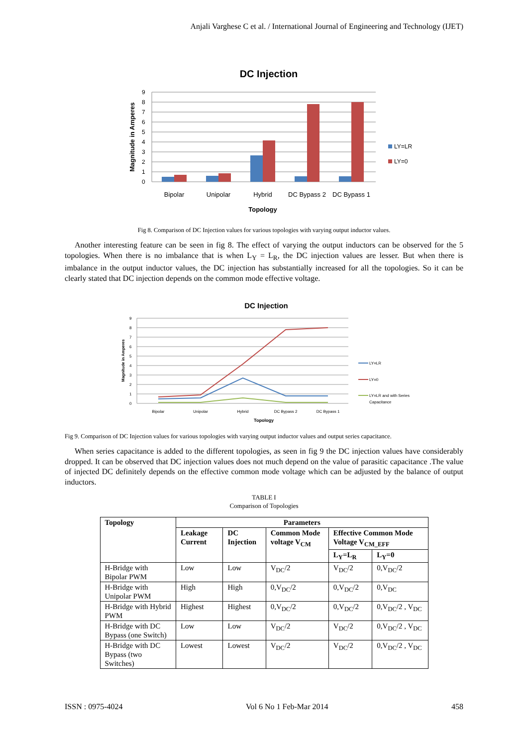Anjali Varghese C et al. / International Journal of Engineering and Technology (IJET)
DC Injection
9
8
7
6
5
4
3
2
1
0
Bipolar
Unipolar
Hybrid
DC Bypass 2
DC Bypass 1
Topology
Magnitude in Amperes
LY=LR
LY=0
Fig 8. Comparison of DC Injection values for various topologies with varying output inductor values.
Another interesting feature can be seen in fig 8. The effect of varying the output inductors can be observed for the 5 topologies. When there is no imbalance that is when L<sub>Y</sub> = L<sub>R</sub>, the DC injection values are lesser. But when there is imbalance in the output inductor values, the DC injection has substantially increased for all the topologies. So it can be clearly stated that DC injection depends on the common mode effective voltage.
DC Injection
9
8
7
6
5
4
3
2
1
0
Bipolar
Unipolar
Hybrid
DC Bypass 2
DC Bypass 1
Topology
Magnitude in Amperes
LY=LR
LY=0
LY=LR and with Series
Capacitance
Fig 9. Comparison of DC Injection values for various topologies with varying output inductor values and output series capacitance.
When series capacitance is added to the different topologies, as seen in fig 9 the DC injection values have considerably dropped. It can be observed that DC injection values does not much depend on the value of parasitic capacitance .The value of injected DC definitely depends on the effective common mode voltage which can be adjusted by the balance of output inductors.
TABLE I
Comparison of Topologies
| Topology | Parameters | | | | |
| --- | --- | --- | --- | --- | --- |
| | Leakage Current | DC Injection | Common Mode voltage V<sub>CM</sub> | Effective Common Mode Voltage V<sub>CM_EFF</sub> | |
| | | | | L<sub>Y</sub>=L<sub>R</sub> | L<sub>Y</sub>=0 |
| H-Bridge with Bipolar PWM | Low | Low | V<sub>DC</sub>/2 | V<sub>DC</sub>/2 | 0,V<sub>DC</sub>/2 |
| H-Bridge with Unipolar PWM | High | High | 0,V<sub>DC</sub>/2 | 0,V<sub>DC</sub>/2 | 0,V<sub>DC</sub> |
| H-Bridge with Hybrid PWM | Highest | Highest | 0,V<sub>DC</sub>/2 | 0,V<sub>DC</sub>/2 | 0,V<sub>DC</sub>/2 , V<sub>DC</sub> |
| H-Bridge with DC Bypass (one Switch) | Low | Low | V<sub>DC</sub>/2 | V<sub>DC</sub>/2 | 0,V<sub>DC</sub>/2 , V<sub>DC</sub> |
| H-Bridge with DC Bypass (two Switches) | Lowest | Lowest | V<sub>DC</sub>/2 | V<sub>DC</sub>/2 | 0,V<sub>DC</sub>/2 , V<sub>DC</sub> |
ISSN : 0975-4024 Vol 6 No 1 Feb-Mar 2014 458